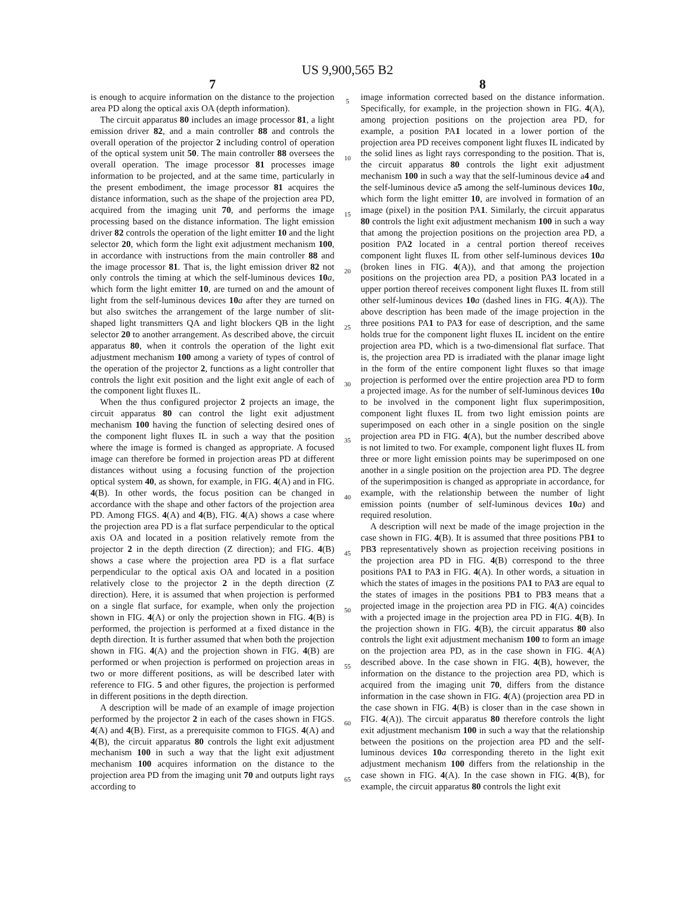US 9,900,565 B2
7
is enough to acquire information on the distance to the projection area PD along the optical axis OA (depth information).
The circuit apparatus 80 includes an image processor 81, a light emission driver 82, and a main controller 88 and controls the overall operation of the projector 2 including control of operation of the optical system unit 50. The main controller 88 oversees the overall operation. The image processor 81 processes image information to be projected, and at the same time, particularly in the present embodiment, the image processor 81 acquires the distance information, such as the shape of the projection area PD, acquired from the imaging unit 70, and performs the image processing based on the distance information. The light emission driver 82 controls the operation of the light emitter 10 and the light selector 20, which form the light exit adjustment mechanism 100, in accordance with instructions from the main controller 88 and the image processor 81. That is, the light emission driver 82 not only controls the timing at which the self-luminous devices 10 a, which form the light emitter 10, are turned on and the amount of light from the self-luminous devices 10 a after they are turned on but also switches the arrangement of the large number of slit-shaped light transmitters QA and light blockers QB in the light selector 20 to another arrangement. As described above, the circuit apparatus 80, when it controls the operation of the light exit adjustment mechanism 100 among a variety of types of control of the operation of the projector 2, functions as a light controller that controls the light exit position and the light exit angle of each of the component light fluxes IL.
When the thus configured projector 2 projects an image, the circuit apparatus 80 can control the light exit adjustment mechanism 100 having the function of selecting desired ones of the component light fluxes IL in such a way that the position where the image is formed is changed as appropriate. A focused image can therefore be formed in projection areas PD at different distances without using a focusing function of the projection optical system 40, as shown, for example, in FIG. 4(A) and in FIG. 4(B). In other words, the focus position can be changed in accordance with the shape and other factors of the projection area PD. Among FIGS. 4(A) and 4(B), FIG. 4(A) shows a case where the projection area PD is a flat surface perpendicular to the optical axis OA and located in a position relatively remote from the projector 2 in the depth direction (Z direction); and FIG. 4(B) shows a case where the projection area PD is a flat surface perpendicular to the optical axis OA and located in a position relatively close to the projector 2 in the depth direction (Z direction). Here, it is assumed that when projection is performed on a single flat surface, for example, when only the projection shown in FIG. 4(A) or only the projection shown in FIG. 4(B) is performed, the projection is performed at a fixed distance in the depth direction. It is further assumed that when both the projection shown in FIG. 4(A) and the projection shown in FIG. 4(B) are performed or when projection is performed on projection areas in two or more different positions, as will be described later with reference to FIG. 5 and other figures, the projection is performed in different positions in the depth direction.
A description will be made of an example of image projection performed by the projector 2 in each of the cases shown in FIGS. 4(A) and 4(B). First, as a prerequisite common to FIGS. 4(A) and 4(B), the circuit apparatus 80 controls the light exit adjustment mechanism 100 in such a way that the light exit adjustment mechanism 100 acquires information on the distance to the projection area PD from the imaging unit 70 and outputs light rays according to
5
10
15
20
25
30
35
40
45
50
55
60
65
8
image information corrected based on the distance information. Specifically, for example, in the projection shown in FIG. 4(A), among projection positions on the projection area PD, for example, a position PA1 located in a lower portion of the projection area PD receives component light fluxes IL indicated by the solid lines as light rays corresponding to the position. That is, the circuit apparatus 80 controls the light exit adjustment mechanism 100 in such a way that the self-luminous device a4 and the self-luminous device a5 among the self-luminous devices 10 a, which form the light emitter 10, are involved in formation of an image (pixel) in the position PA1. Similarly, the circuit apparatus 80 controls the light exit adjustment mechanism 100 in such a way that among the projection positions on the projection area PD, a position PA2 located in a central portion thereof receives component light fluxes IL from other self-luminous devices 10 a (broken lines in FIG. 4(A)), and that among the projection positions on the projection area PD, a position PA3 located in a upper portion thereof receives component light fluxes IL from still other self-luminous devices 10 a (dashed lines in FIG. 4(A)). The above description has been made of the image projection in the three positions PA1 to PA3 for ease of description, and the same holds true for the component light fluxes IL incident on the entire projection area PD, which is a two-dimensional flat surface. That is, the projection area PD is irradiated with the planar image light in the form of the entire component light fluxes so that image projection is performed over the entire projection area PD to form a projected image. As for the number of self-luminous devices 10 a to be involved in the component light flux superimposition, component light fluxes IL from two light emission points are superimposed on each other in a single position on the single projection area PD in FIG. 4(A), but the number described above is not limited to two. For example, component light fluxes IL from three or more light emission points may be superimposed on one another in a single position on the projection area PD. The degree of the superimposition is changed as appropriate in accordance, for example, with the relationship between the number of light emission points (number of self-luminous devices 10 a) and required resolution.
A description will next be made of the image projection in the case shown in FIG. 4(B). It is assumed that three positions PB1 to PB3 representatively shown as projection receiving positions in the projection area PD in FIG. 4(B) correspond to the three positions PA1 to PA3 in FIG. 4(A). In other words, a situation in which the states of images in the positions PA1 to PA3 are equal to the states of images in the positions PB1 to PB3 means that a projected image in the projection area PD in FIG. 4(A) coincides with a projected image in the projection area PD in FIG. 4(B). In the projection shown in FIG. 4(B), the circuit apparatus 80 also controls the light exit adjustment mechanism 100 to form an image on the projection area PD, as in the case shown in FIG. 4(A) described above. In the case shown in FIG. 4(B), however, the information on the distance to the projection area PD, which is acquired from the imaging unit 70, differs from the distance information in the case shown in FIG. 4(A) (projection area PD in the case shown in FIG. 4(B) is closer than in the case shown in FIG. 4(A)). The circuit apparatus 80 therefore controls the light exit adjustment mechanism 100 in such a way that the relationship between the positions on the projection area PD and the self-luminous devices 10 a corresponding thereto in the light exit adjustment mechanism 100 differs from the relationship in the case shown in FIG. 4(A). In the case shown in FIG. 4(B), for example, the circuit apparatus 80 controls the light exit